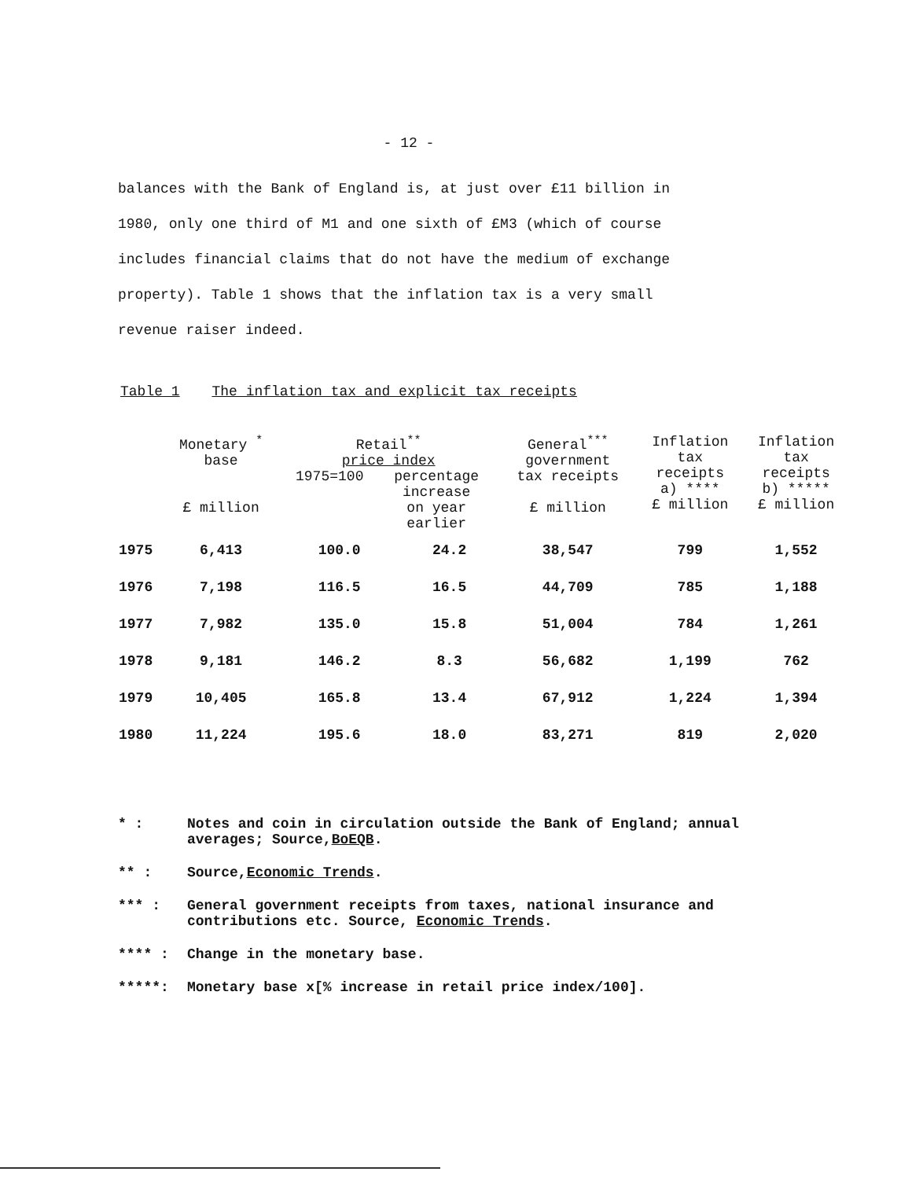- 12 -
balances with the Bank of England is, at just over £11 billion in 1980, only one third of M1 and one sixth of £M3 (which of course includes financial claims that do not have the medium of exchange property). Table 1 shows that the inflation tax is a very small revenue raiser indeed.
Table 1 The inflation tax and explicit tax receipts
| | Monetary <sup>*</sup> base £ million | Retail<sup>**</sup> price index / 1975=100 / percentage increase on year earlier / / --- / --- / | | General<sup>***</sup> government tax receipts £ million | Inflation tax receipts a) **** £ million | Inflation tax receipts b) ***** £ million |
| --- | --- | --- | --- | --- | --- | --- |
| 1975 | 6,413 | 100.0 | 24.2 | 38,547 | 799 | 1,552 |
| 1976 | 7,198 | 116.5 | 16.5 | 44,709 | 785 | 1,188 |
| 1977 | 7,982 | 135.0 | 15.8 | 51,004 | 784 | 1,261 |
| 1978 | 9,181 | 146.2 | 8.3 | 56,682 | 1,199 | 762 |
| 1979 | 10,405 | 165.8 | 13.4 | 67,912 | 1,224 | 1,394 |
| 1980 | 11,224 | 195.6 | 18.0 | 83,271 | 819 | 2,020 |
* : Notes and coin in circulation outside the Bank of England; annual averages; Source,BoEQB.
** : Source,Economic Trends.
*** : General government receipts from taxes, national insurance and contributions etc. Source, Economic Trends.
**** : Change in the monetary base.
*****: Monetary base x[% increase in retail price index/100].